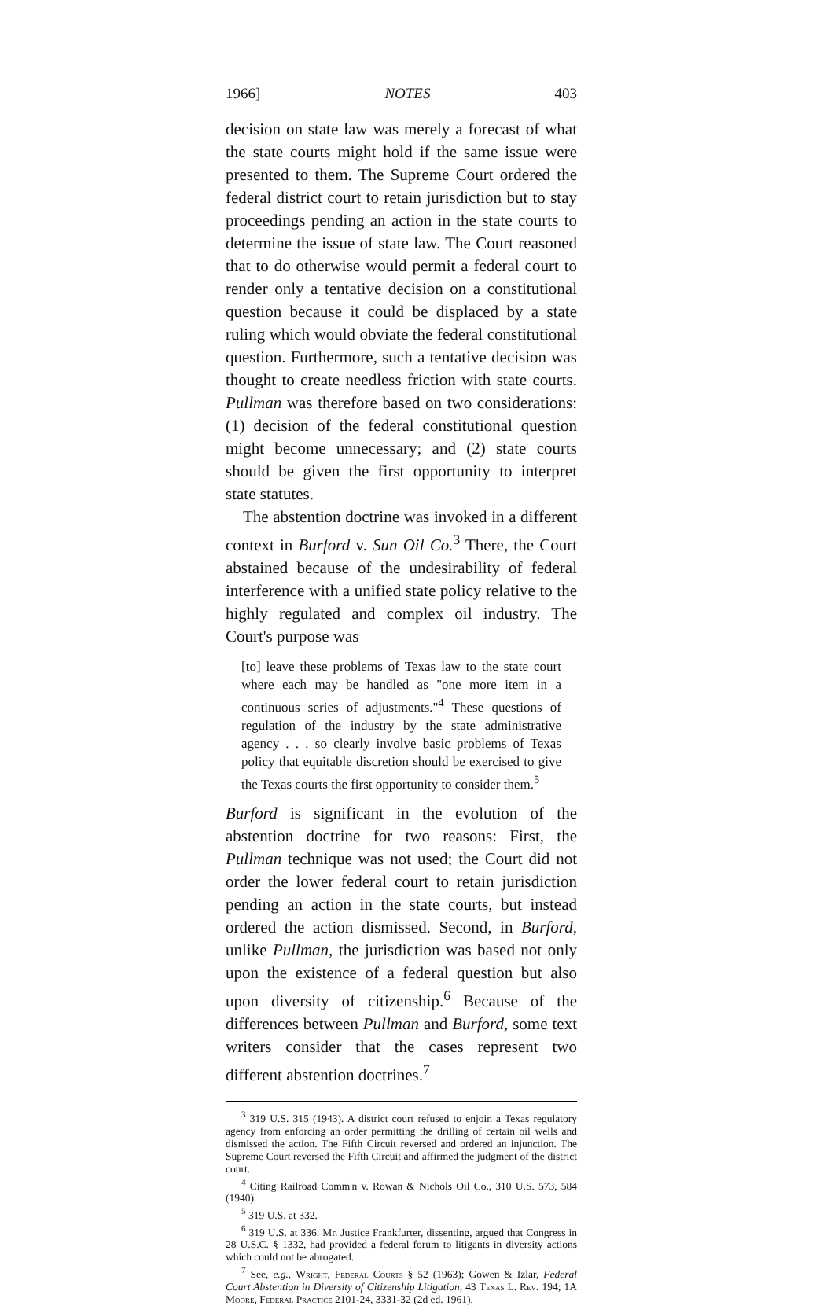1966] NOTES 403
decision on state law was merely a forecast of what the state courts might hold if the same issue were presented to them. The Supreme Court ordered the federal district court to retain jurisdiction but to stay proceedings pending an action in the state courts to determine the issue of state law. The Court reasoned that to do otherwise would permit a federal court to render only a tentative decision on a constitutional question because it could be displaced by a state ruling which would obviate the federal constitutional question. Furthermore, such a tentative decision was thought to create needless friction with state courts. Pullman was therefore based on two considerations: (1) decision of the federal constitutional question might become unnecessary; and (2) state courts should be given the first opportunity to interpret state statutes.
The abstention doctrine was invoked in a different context in Burford v. Sun Oil Co.<sup>3</sup> There, the Court abstained because of the undesirability of federal interference with a unified state policy relative to the highly regulated and complex oil industry. The Court's purpose was
[to] leave these problems of Texas law to the state court where each may be handled as "one more item in a continuous series of adjustments."<sup>4</sup> These questions of regulation of the industry by the state administrative agency . . . so clearly involve basic problems of Texas policy that equitable discretion should be exercised to give the Texas courts the first opportunity to consider them.<sup>5</sup>
Burford is significant in the evolution of the abstention doctrine for two reasons: First, the Pullman technique was not used; the Court did not order the lower federal court to retain jurisdiction pending an action in the state courts, but instead ordered the action dismissed. Second, in Burford, unlike Pullman, the jurisdiction was based not only upon the existence of a federal question but also upon diversity of citizenship.<sup>6</sup> Because of the differences between Pullman and Burford, some text writers consider that the cases represent two different abstention doctrines.<sup>7</sup>
<sup>3</sup> 319 U.S. 315 (1943). A district court refused to enjoin a Texas regulatory agency from enforcing an order permitting the drilling of certain oil wells and dismissed the action. The Fifth Circuit reversed and ordered an injunction. The Supreme Court reversed the Fifth Circuit and affirmed the judgment of the district court.
<sup>4</sup> Citing Railroad Comm'n v. Rowan & Nichols Oil Co., 310 U.S. 573, 584 (1940).
<sup>5</sup> 319 U.S. at 332.
<sup>6</sup> 319 U.S. at 336. Mr. Justice Frankfurter, dissenting, argued that Congress in 28 U.S.C. § 1332, had provided a federal forum to litigants in diversity actions which could not be abrogated.
<sup>7</sup> See, e.g., Wright, Federal Courts § 52 (1963); Gowen & Izlar, Federal Court Abstention in Diversity of Citizenship Litigation, 43 Texas L. Rev. 194; 1A Moore, Federal Practice 2101-24, 3331-32 (2d ed. 1961).